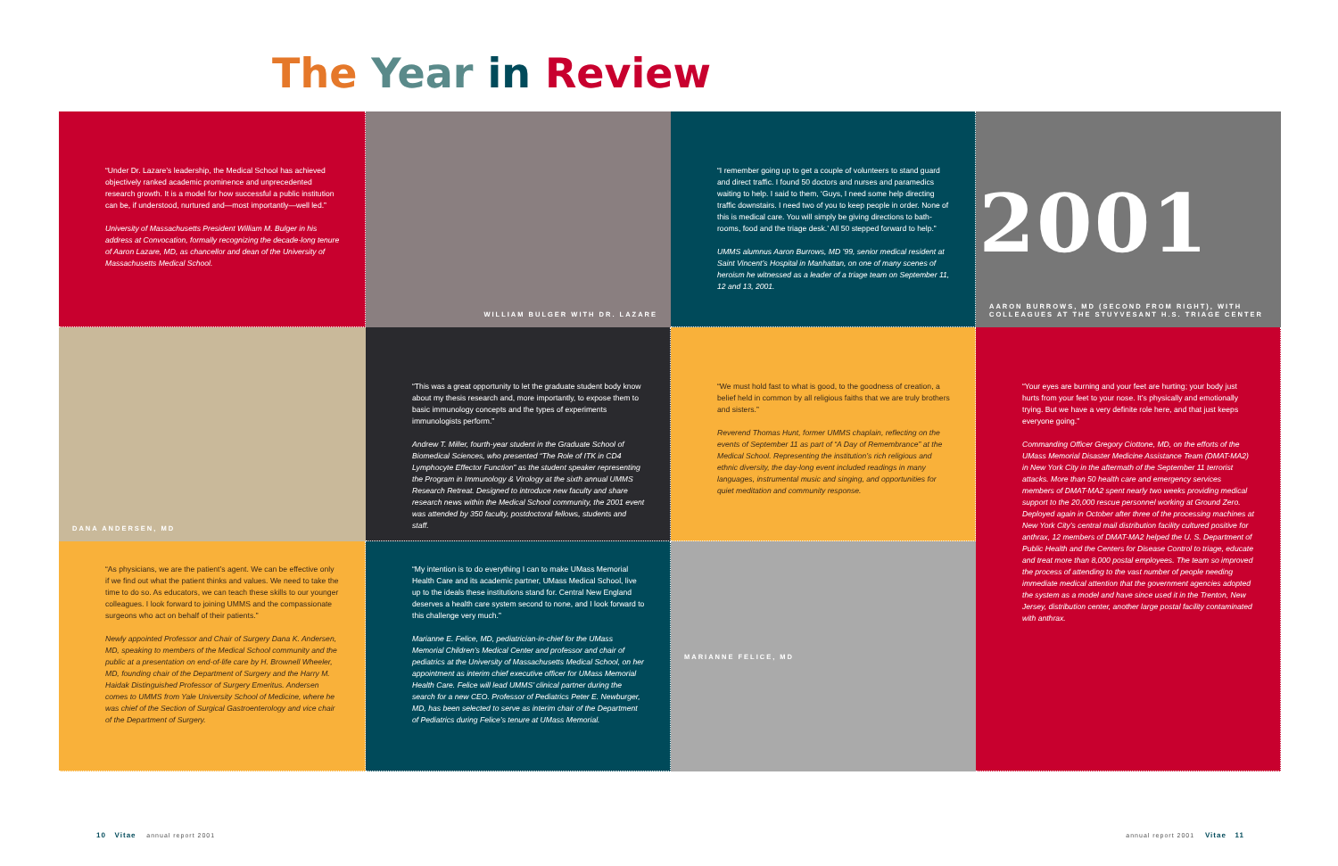The Year in Review
“Under Dr. Lazare’s leadership, the Medical School has achieved objectively ranked academic prominence and unprecedented research growth. It is a model for how successful a public institution can be, if understood, nurtured and—most importantly—well led.”
University of Massachusetts President William M. Bulger in his address at Convocation, formally recognizing the decade-long tenure of Aaron Lazare, MD, as chancellor and dean of the University of Massachusetts Medical School.
WILLIAM BULGER WITH DR. LAZARE
“I remember going up to get a couple of volunteers to stand guard and direct traffic. I found 50 doctors and nurses and paramedics waiting to help. I said to them, ‘Guys, I need some help directing traffic downstairs. I need two of you to keep people in order. None of this is medical care. You will simply be giving directions to bath-rooms, food and the triage desk.’ All 50 stepped forward to help.”
UMMS alumnus Aaron Burrows, MD ’99, senior medical resident at Saint Vincent’s Hospital in Manhattan, on one of many scenes of heroism he witnessed as a leader of a triage team on September 11, 12 and 13, 2001.
2001
AARON BURROWS, MD (SECOND FROM RIGHT), WITH COLLEAGUES AT THE STUYVESANT H.S. TRIAGE CENTER
DANA ANDERSEN, MD
“This was a great opportunity to let the graduate student body know about my thesis research and, more importantly, to expose them to basic immunology concepts and the types of experiments immunologists perform.”
Andrew T. Miller, fourth-year student in the Graduate School of Biomedical Sciences, who presented “The Role of ITK in CD4 Lymphocyte Effector Function” as the student speaker representing the Program in Immunology & Virology at the sixth annual UMMS Research Retreat. Designed to introduce new faculty and share research news within the Medical School community, the 2001 event was attended by 350 faculty, postdoctoral fellows, students and staff.
“We must hold fast to what is good, to the goodness of creation, a belief held in common by all religious faiths that we are truly brothers and sisters.”
Reverend Thomas Hunt, former UMMS chaplain, reflecting on the events of September 11 as part of “A Day of Remembrance” at the Medical School. Representing the institution’s rich religious and ethnic diversity, the day-long event included readings in many languages, instrumental music and singing, and opportunities for quiet meditation and community response.
“Your eyes are burning and your feet are hurting; your body just hurts from your feet to your nose. It’s physically and emotionally trying. But we have a very definite role here, and that just keeps everyone going.”
Commanding Officer Gregory Ciottone, MD, on the efforts of the UMass Memorial Disaster Medicine Assistance Team (DMAT-MA2) in New York City in the aftermath of the September 11 terrorist attacks. More than 50 health care and emergency services members of DMAT-MA2 spent nearly two weeks providing medical support to the 20,000 rescue personnel working at Ground Zero. Deployed again in October after three of the processing machines at New York City’s central mail distribution facility cultured positive for anthrax, 12 members of DMAT-MA2 helped the U. S. Department of Public Health and the Centers for Disease Control to triage, educate and treat more than 8,000 postal employees. The team so improved the process of attending to the vast number of people needing immediate medical attention that the government agencies adopted the system as a model and have since used it in the Trenton, New Jersey, distribution center, another large postal facility contaminated with anthrax.
“As physicians, we are the patient’s agent. We can be effective only if we find out what the patient thinks and values. We need to take the time to do so. As educators, we can teach these skills to our younger colleagues. I look forward to joining UMMS and the compassionate surgeons who act on behalf of their patients.”
Newly appointed Professor and Chair of Surgery Dana K. Andersen, MD, speaking to members of the Medical School community and the public at a presentation on end-of-life care by H. Brownell Wheeler, MD, founding chair of the Department of Surgery and the Harry M. Haidak Distinguished Professor of Surgery Emeritus. Andersen comes to UMMS from Yale University School of Medicine, where he was chief of the Section of Surgical Gastroenterology and vice chair of the Department of Surgery.
“My intention is to do everything I can to make UMass Memorial Health Care and its academic partner, UMass Medical School, live up to the ideals these institutions stand for. Central New England deserves a health care system second to none, and I look forward to this challenge very much.”
Marianne E. Felice, MD, pediatrician-in-chief for the UMass Memorial Children’s Medical Center and professor and chair of pediatrics at the University of Massachusetts Medical School, on her appointment as interim chief executive officer for UMass Memorial Health Care. Felice will lead UMMS’ clinical partner during the search for a new CEO. Professor of Pediatrics Peter E. Newburger, MD, has been selected to serve as interim chair of the Department of Pediatrics during Felice’s tenure at UMass Memorial.
MARIANNE FELICE, MD
10 Vitae annual report 2001
annual report 2001 Vitae 11